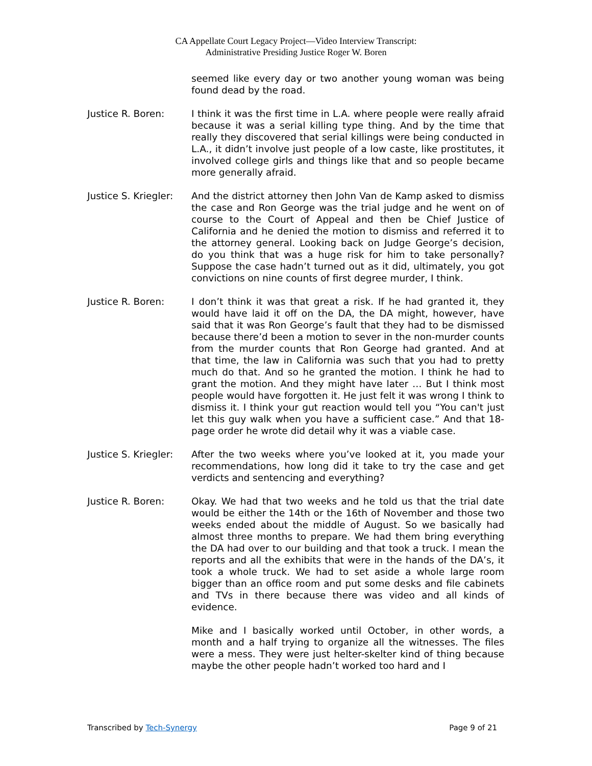CA Appellate Court Legacy Project—Video Interview Transcript:
Administrative Presiding Justice Roger W. Boren
seemed like every day or two another young woman was being found dead by the road.
Justice R. Boren: I think it was the first time in L.A. where people were really afraid because it was a serial killing type thing. And by the time that really they discovered that serial killings were being conducted in L.A., it didn’t involve just people of a low caste, like prostitutes, it involved college girls and things like that and so people became more generally afraid.
Justice S. Kriegler:
And the district attorney then John Van de Kamp asked to dismiss the case and Ron George was the trial judge and he went on of course to the Court of Appeal and then be Chief Justice of California and he denied the motion to dismiss and referred it to the attorney general. Looking back on Judge George’s decision, do you think that was a huge risk for him to take personally? Suppose the case hadn’t turned out as it did, ultimately, you got convictions on nine counts of first degree murder, I think.
Justice R. Boren: I don’t think it was that great a risk. If he had granted it, they would have laid it off on the DA, the DA might, however, have said that it was Ron George’s fault that they had to be dismissed because there’d been a motion to sever in the non-murder counts from the murder counts that Ron George had granted. And at that time, the law in California was such that you had to pretty much do that. And so he granted the motion. I think he had to grant the motion. And they might have later … But I think most people would have forgotten it. He just felt it was wrong I think to dismiss it. I think your gut reaction would tell you “You can't just let this guy walk when you have a sufficient case.” And that 18-page order he wrote did detail why it was a viable case.
Justice S. Kriegler:
After the two weeks where you’ve looked at it, you made your recommendations, how long did it take to try the case and get verdicts and sentencing and everything?
Justice R. Boren: Okay. We had that two weeks and he told us that the trial date would be either the 14th or the 16th of November and those two weeks ended about the middle of August. So we basically had almost three months to prepare. We had them bring everything the DA had over to our building and that took a truck. I mean the reports and all the exhibits that were in the hands of the DA’s, it took a whole truck. We had to set aside a whole large room bigger than an office room and put some desks and file cabinets and TVs in there because there was video and all kinds of evidence.
Mike and I basically worked until October, in other words, a month and a half trying to organize all the witnesses. The files were a mess. They were just helter-skelter kind of thing because maybe the other people hadn’t worked too hard and I
Transcribed by Tech-Synergy Page 9 of 21